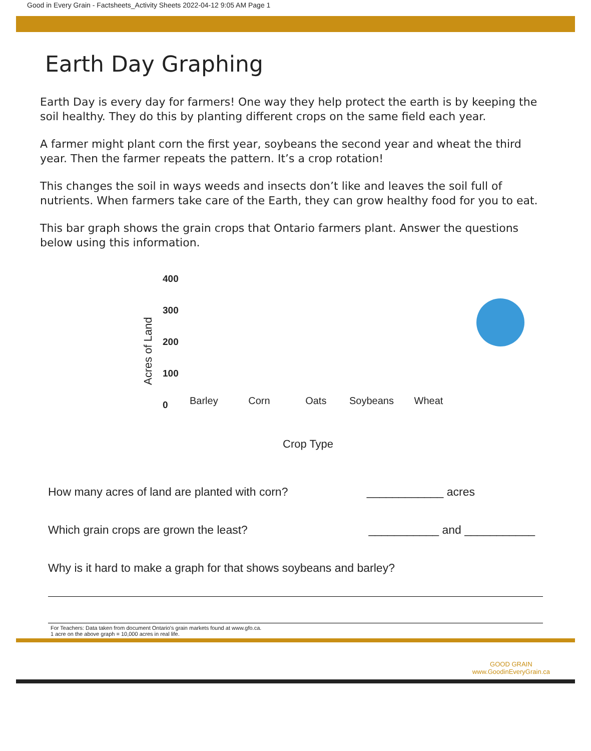Good in Every Grain - Factsheets_Activity Sheets 2022-04-12 9:05 AM Page 1
Earth Day Graphing
Earth Day is every day for farmers! One way they help protect the earth is by keeping the soil healthy. They do this by planting different crops on the same field each year.
A farmer might plant corn the first year, soybeans the second year and wheat the third year. Then the farmer repeats the pattern. It’s a crop rotation!
This changes the soil in ways weeds and insects don’t like and leaves the soil full of nutrients. When farmers take care of the Earth, they can grow healthy food for you to eat.
This bar graph shows the grain crops that Ontario farmers plant. Answer the questions below using this information.
400
300
200
100
0
Acres of Land
Barley Corn Oats Soybeans Wheat
Crop Type
How many acres of land are planted with corn? ____________ acres
Which grain crops are grown the least? ___________ and ___________
Why is it hard to make a graph for that shows soybeans and barley?
For Teachers: Data taken from document Ontario's grain markets found at www.gfo.ca.
1 acre on the above graph = 10,000 acres in real life.
GOOD GRAIN
www.GoodinEveryGrain.ca